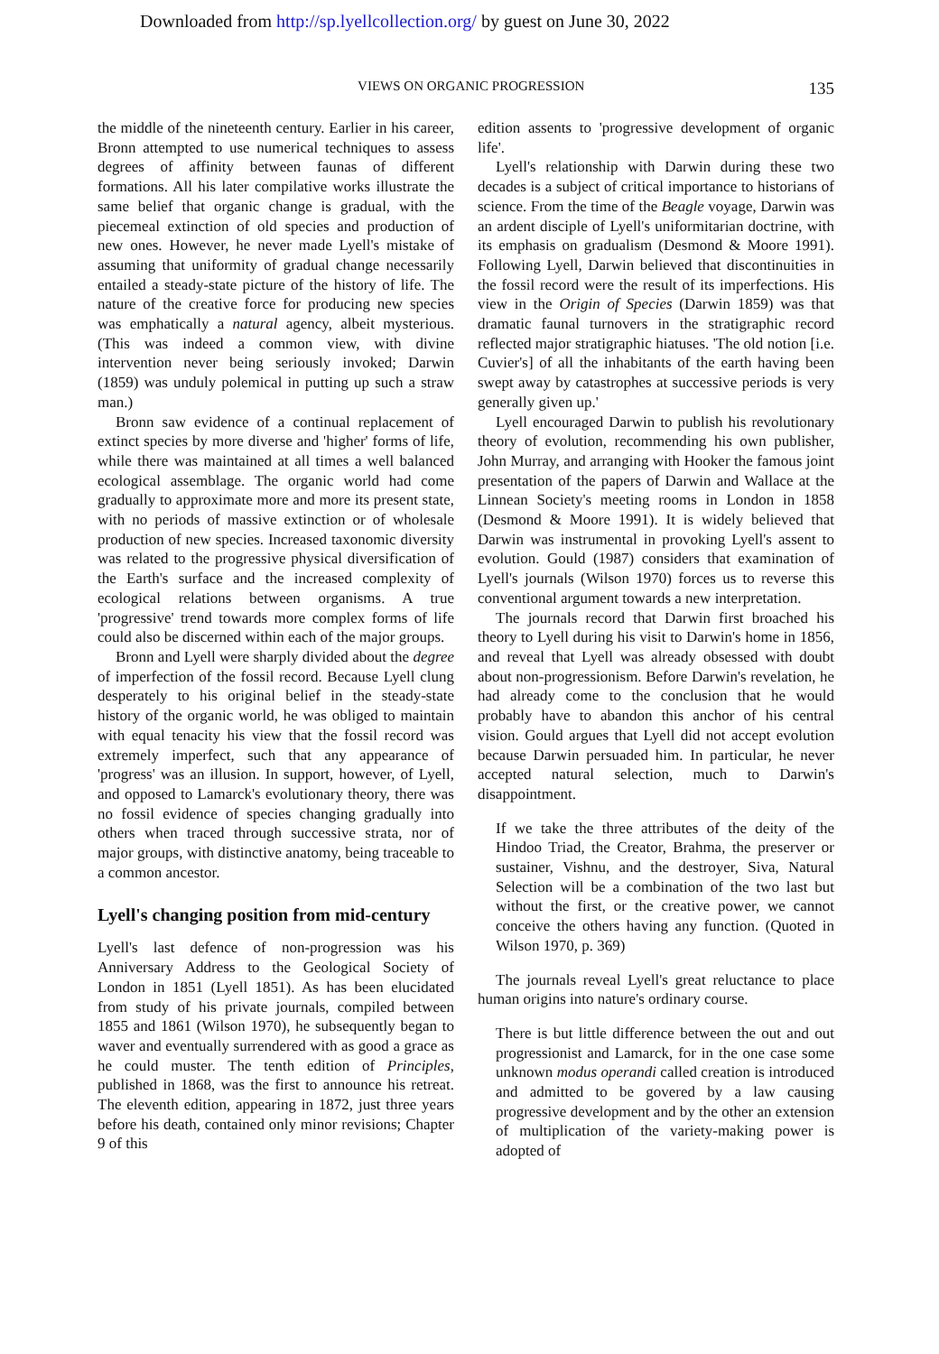Downloaded from http://sp.lyellcollection.org/ by guest on June 30, 2022
VIEWS ON ORGANIC PROGRESSION 135
the middle of the nineteenth century. Earlier in his career, Bronn attempted to use numerical techniques to assess degrees of affinity between faunas of different formations. All his later compilative works illustrate the same belief that organic change is gradual, with the piecemeal extinction of old species and production of new ones. However, he never made Lyell's mistake of assuming that uniformity of gradual change necessarily entailed a steady-state picture of the history of life. The nature of the creative force for producing new species was emphatically a natural agency, albeit mysterious. (This was indeed a common view, with divine intervention never being seriously invoked; Darwin (1859) was unduly polemical in putting up such a straw man.)
Bronn saw evidence of a continual replacement of extinct species by more diverse and 'higher' forms of life, while there was maintained at all times a well balanced ecological assemblage. The organic world had come gradually to approximate more and more its present state, with no periods of massive extinction or of wholesale production of new species. Increased taxonomic diversity was related to the progressive physical diversification of the Earth's surface and the increased complexity of ecological relations between organisms. A true 'progressive' trend towards more complex forms of life could also be discerned within each of the major groups.
Bronn and Lyell were sharply divided about the degree of imperfection of the fossil record. Because Lyell clung desperately to his original belief in the steady-state history of the organic world, he was obliged to maintain with equal tenacity his view that the fossil record was extremely imperfect, such that any appearance of 'progress' was an illusion. In support, however, of Lyell, and opposed to Lamarck's evolutionary theory, there was no fossil evidence of species changing gradually into others when traced through successive strata, nor of major groups, with distinctive anatomy, being traceable to a common ancestor.
Lyell's changing position from mid-century
Lyell's last defence of non-progression was his Anniversary Address to the Geological Society of London in 1851 (Lyell 1851). As has been elucidated from study of his private journals, compiled between 1855 and 1861 (Wilson 1970), he subsequently began to waver and eventually surrendered with as good a grace as he could muster. The tenth edition of Principles, published in 1868, was the first to announce his retreat. The eleventh edition, appearing in 1872, just three years before his death, contained only minor revisions; Chapter 9 of this
edition assents to 'progressive development of organic life'.
Lyell's relationship with Darwin during these two decades is a subject of critical importance to historians of science. From the time of the Beagle voyage, Darwin was an ardent disciple of Lyell's uniformitarian doctrine, with its emphasis on gradualism (Desmond & Moore 1991). Following Lyell, Darwin believed that discontinuities in the fossil record were the result of its imperfections. His view in the Origin of Species (Darwin 1859) was that dramatic faunal turnovers in the stratigraphic record reflected major stratigraphic hiatuses. 'The old notion [i.e. Cuvier's] of all the inhabitants of the earth having been swept away by catastrophes at successive periods is very generally given up.'
Lyell encouraged Darwin to publish his revolutionary theory of evolution, recommending his own publisher, John Murray, and arranging with Hooker the famous joint presentation of the papers of Darwin and Wallace at the Linnean Society's meeting rooms in London in 1858 (Desmond & Moore 1991). It is widely believed that Darwin was instrumental in provoking Lyell's assent to evolution. Gould (1987) considers that examination of Lyell's journals (Wilson 1970) forces us to reverse this conventional argument towards a new interpretation.
The journals record that Darwin first broached his theory to Lyell during his visit to Darwin's home in 1856, and reveal that Lyell was already obsessed with doubt about non-progressionism. Before Darwin's revelation, he had already come to the conclusion that he would probably have to abandon this anchor of his central vision. Gould argues that Lyell did not accept evolution because Darwin persuaded him. In particular, he never accepted natural selection, much to Darwin's disappointment.
If we take the three attributes of the deity of the Hindoo Triad, the Creator, Brahma, the preserver or sustainer, Vishnu, and the destroyer, Siva, Natural Selection will be a combination of the two last but without the first, or the creative power, we cannot conceive the others having any function. (Quoted in Wilson 1970, p. 369)
The journals reveal Lyell's great reluctance to place human origins into nature's ordinary course.
There is but little difference between the out and out progressionist and Lamarck, for in the one case some unknown modus operandi called creation is introduced and admitted to be govered by a law causing progressive development and by the other an extension of multiplication of the variety-making power is adopted of